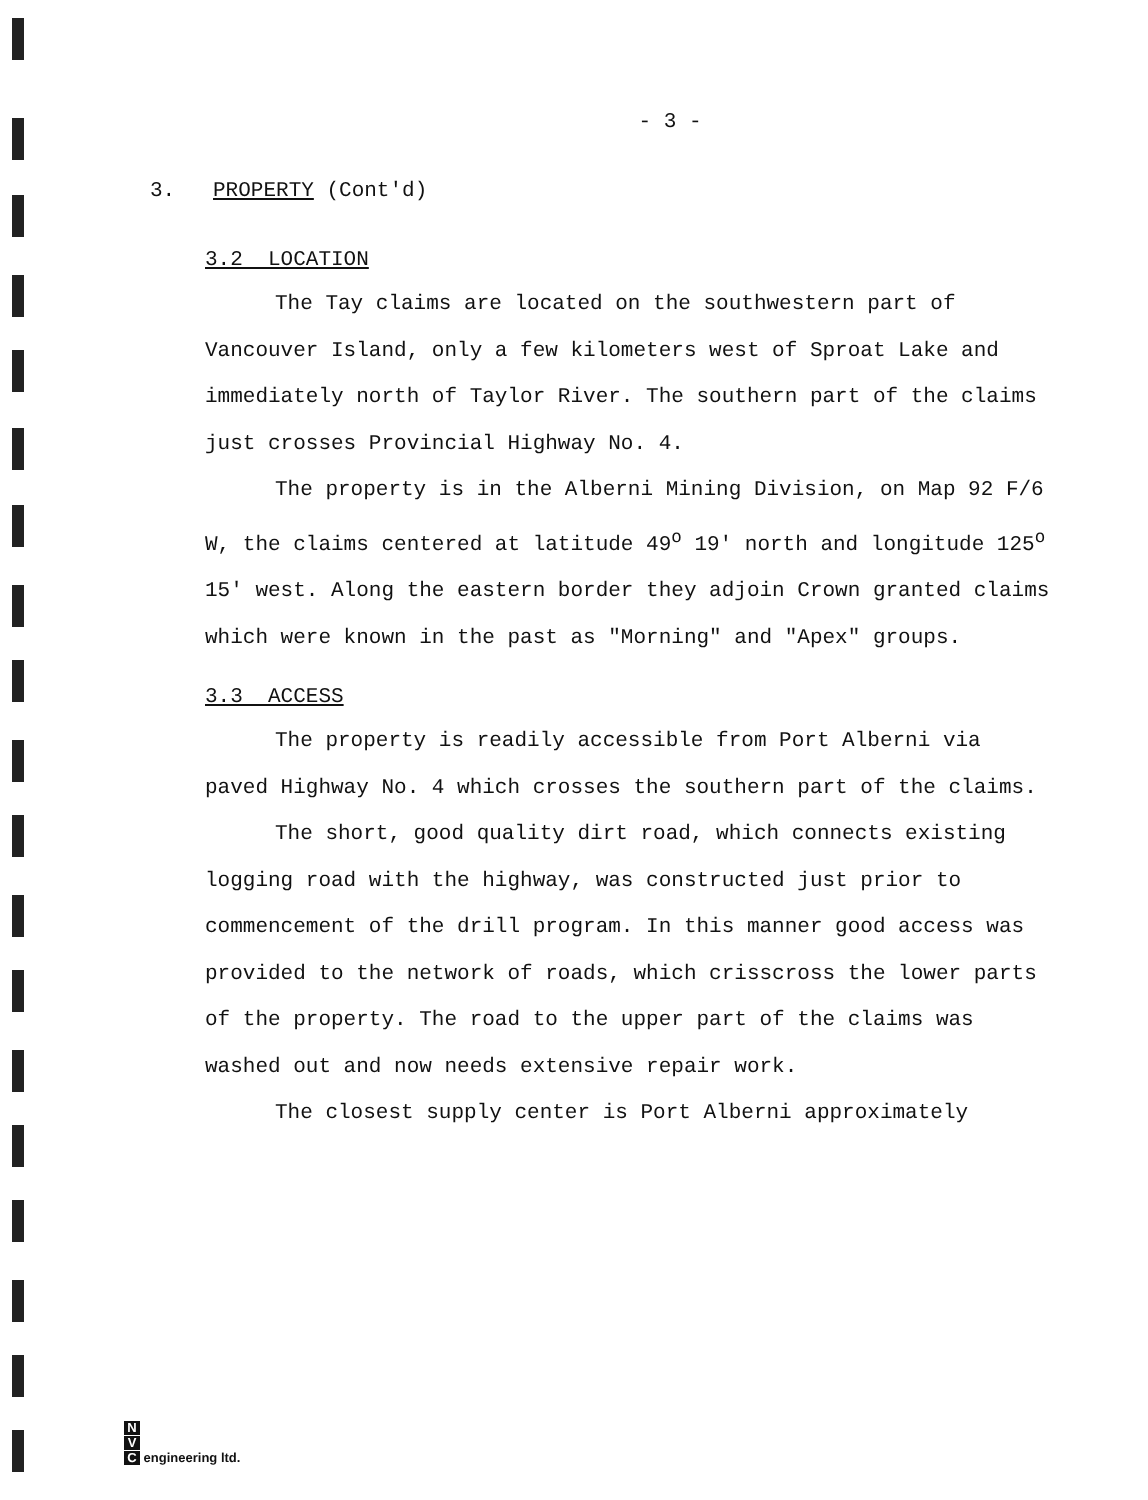- 3 -
3. PROPERTY (Cont'd)
3.2 LOCATION
The Tay claims are located on the southwestern part of Vancouver Island, only a few kilometers west of Sproat Lake and immediately north of Taylor River. The southern part of the claims just crosses Provincial Highway No. 4.
The property is in the Alberni Mining Division, on Map 92 F/6 W, the claims centered at latitude 49<sup>o</sup> 19' north and longitude 125<sup>o</sup> 15' west. Along the eastern border they adjoin Crown granted claims which were known in the past as "Morning" and "Apex" groups.
3.3 ACCESS
The property is readily accessible from Port Alberni via paved Highway No. 4 which crosses the southern part of the claims.
The short, good quality dirt road, which connects existing logging road with the highway, was constructed just prior to commencement of the drill program. In this manner good access was provided to the network of roads, which crisscross the lower parts of the property. The road to the upper part of the claims was washed out and now needs extensive repair work.
The closest supply center is Port Alberni approximately
N
V
C engineering ltd.